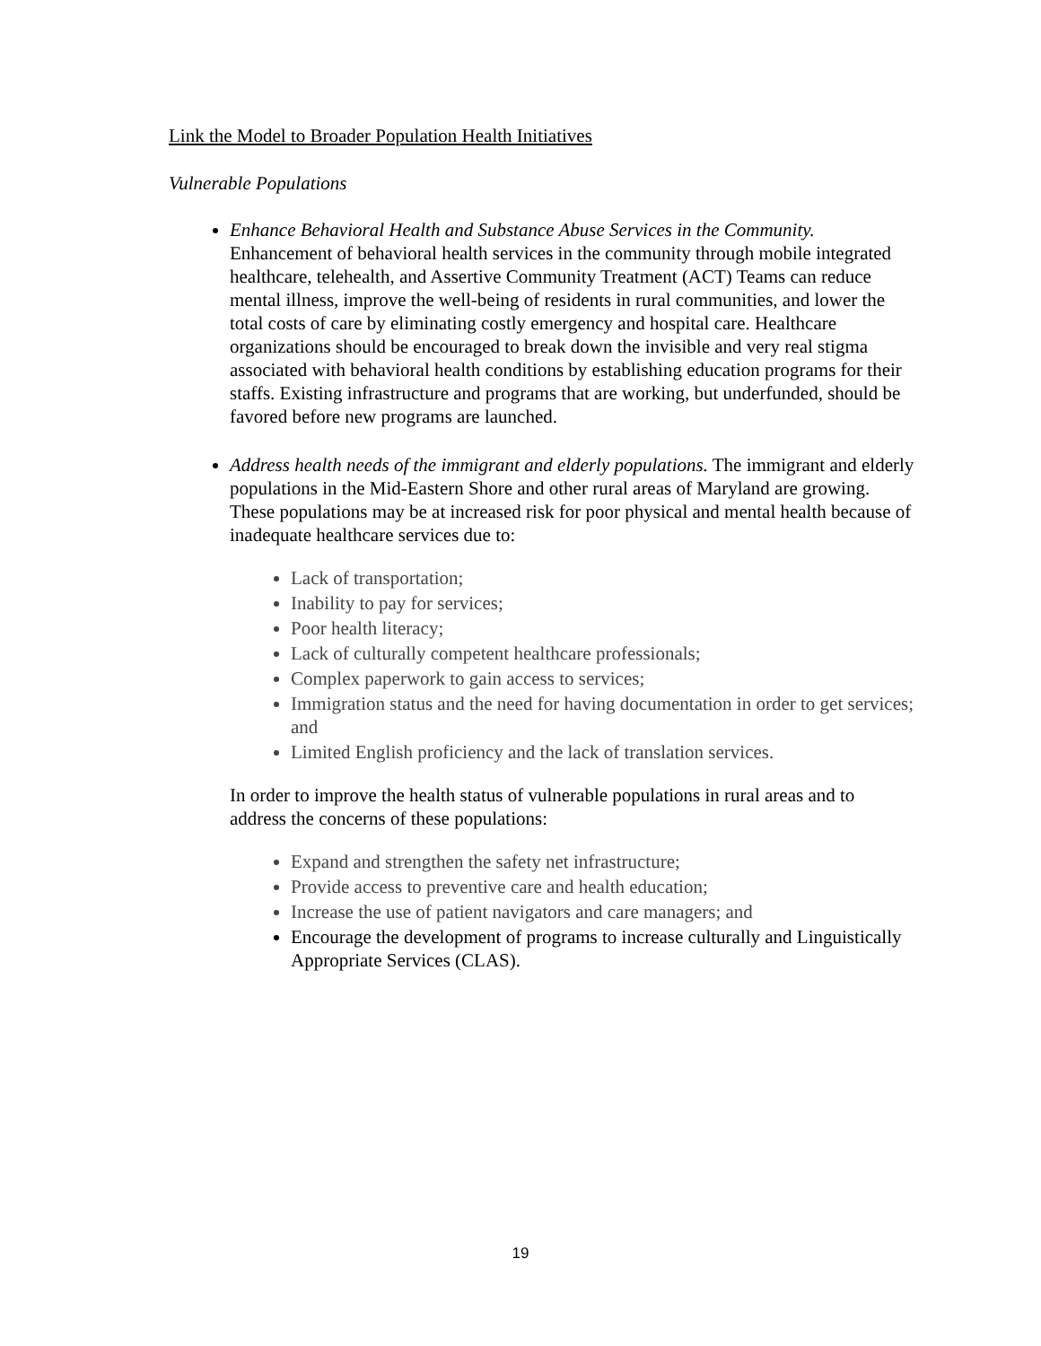Link the Model to Broader Population Health Initiatives
Vulnerable Populations
Enhance Behavioral Health and Substance Abuse Services in the Community. Enhancement of behavioral health services in the community through mobile integrated healthcare, telehealth, and Assertive Community Treatment (ACT) Teams can reduce mental illness, improve the well-being of residents in rural communities, and lower the total costs of care by eliminating costly emergency and hospital care. Healthcare organizations should be encouraged to break down the invisible and very real stigma associated with behavioral health conditions by establishing education programs for their staffs. Existing infrastructure and programs that are working, but underfunded, should be favored before new programs are launched.
Address health needs of the immigrant and elderly populations. The immigrant and elderly populations in the Mid-Eastern Shore and other rural areas of Maryland are growing. These populations may be at increased risk for poor physical and mental health because of inadequate healthcare services due to:
Lack of transportation;
Inability to pay for services;
Poor health literacy;
Lack of culturally competent healthcare professionals;
Complex paperwork to gain access to services;
Immigration status and the need for having documentation in order to get services; and
Limited English proficiency and the lack of translation services.
In order to improve the health status of vulnerable populations in rural areas and to address the concerns of these populations:
Expand and strengthen the safety net infrastructure;
Provide access to preventive care and health education;
Increase the use of patient navigators and care managers; and
Encourage the development of programs to increase culturally and Linguistically Appropriate Services (CLAS).
19